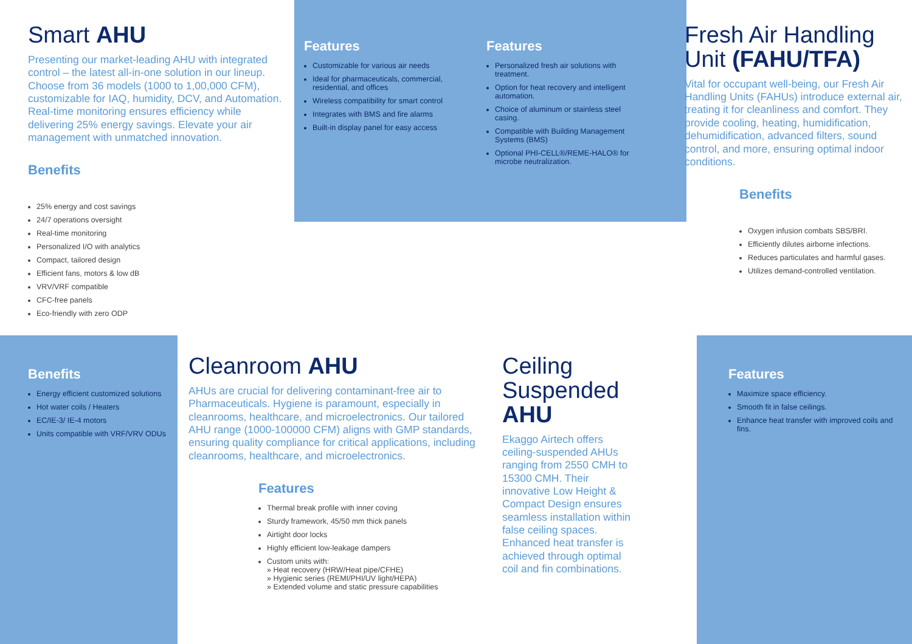Smart AHU
Presenting our market-leading AHU with integrated control – the latest all-in-one solution in our lineup. Choose from 36 models (1000 to 1,00,000 CFM), customizable for IAQ, humidity, DCV, and Automation. Real-time monitoring ensures efficiency while delivering 25% energy savings. Elevate your air management with unmatched innovation.
Benefits
25% energy and cost savings
24/7 operations oversight
Real-time monitoring
Personalized I/O with analytics
Compact, tailored design
Efficient fans, motors & low dB
VRV/VRF compatible
CFC-free panels
Eco-friendly with zero ODP
Features
Customizable for various air needs
Ideal for pharmaceuticals, commercial, residential, and offices
Wireless compatibility for smart control
Integrates with BMS and fire alarms
Built-in display panel for easy access
Features
Personalized fresh air solutions with treatment.
Option for heat recovery and intelligent automation.
Choice of aluminum or stainless steel casing.
Compatible with Building Management Systems (BMS)
Optional PHI-CELL®/REME-HALO® for microbe neutralization.
Fresh Air Handling Unit (FAHU/TFA)
Vital for occupant well-being, our Fresh Air Handling Units (FAHUs) introduce external air, treating it for cleanliness and comfort. They provide cooling, heating, humidification, dehumidification, advanced filters, sound control, and more, ensuring optimal indoor conditions.
Benefits
Oxygen infusion combats SBS/BRI.
Efficiently dilutes airborne infections.
Reduces particulates and harmful gases.
Utilizes demand-controlled ventilation.
Benefits
Energy efficient customized solutions
Hot water coils / Heaters
EC/IE-3/ IE-4 motors
Units compatible with VRF/VRV ODUs
Cleanroom AHU
AHUs are crucial for delivering contaminant-free air to Pharmaceuticals. Hygiene is paramount, especially in cleanrooms, healthcare, and microelectronics. Our tailored AHU range (1000-100000 CFM) aligns with GMP standards, ensuring quality compliance for critical applications, including cleanrooms, healthcare, and microelectronics.
Features
Thermal break profile with inner coving
Sturdy framework, 45/50 mm thick panels
Airtight door locks
Highly efficient low-leakage dampers
Custom units with:
» Heat recovery (HRW/Heat pipe/CFHE)
» Hygienic series (REMI/PHI/UV light/HEPA)
» Extended volume and static pressure capabilities
Ceiling Suspended AHU
Ekaggo Airtech offers ceiling-suspended AHUs ranging from 2550 CMH to 15300 CMH. Their innovative Low Height & Compact Design ensures seamless installation within false ceiling spaces. Enhanced heat transfer is achieved through optimal coil and fin combinations.
Features
Maximize space efficiency.
Smooth fit in false ceilings.
Enhance heat transfer with improved coils and fins.